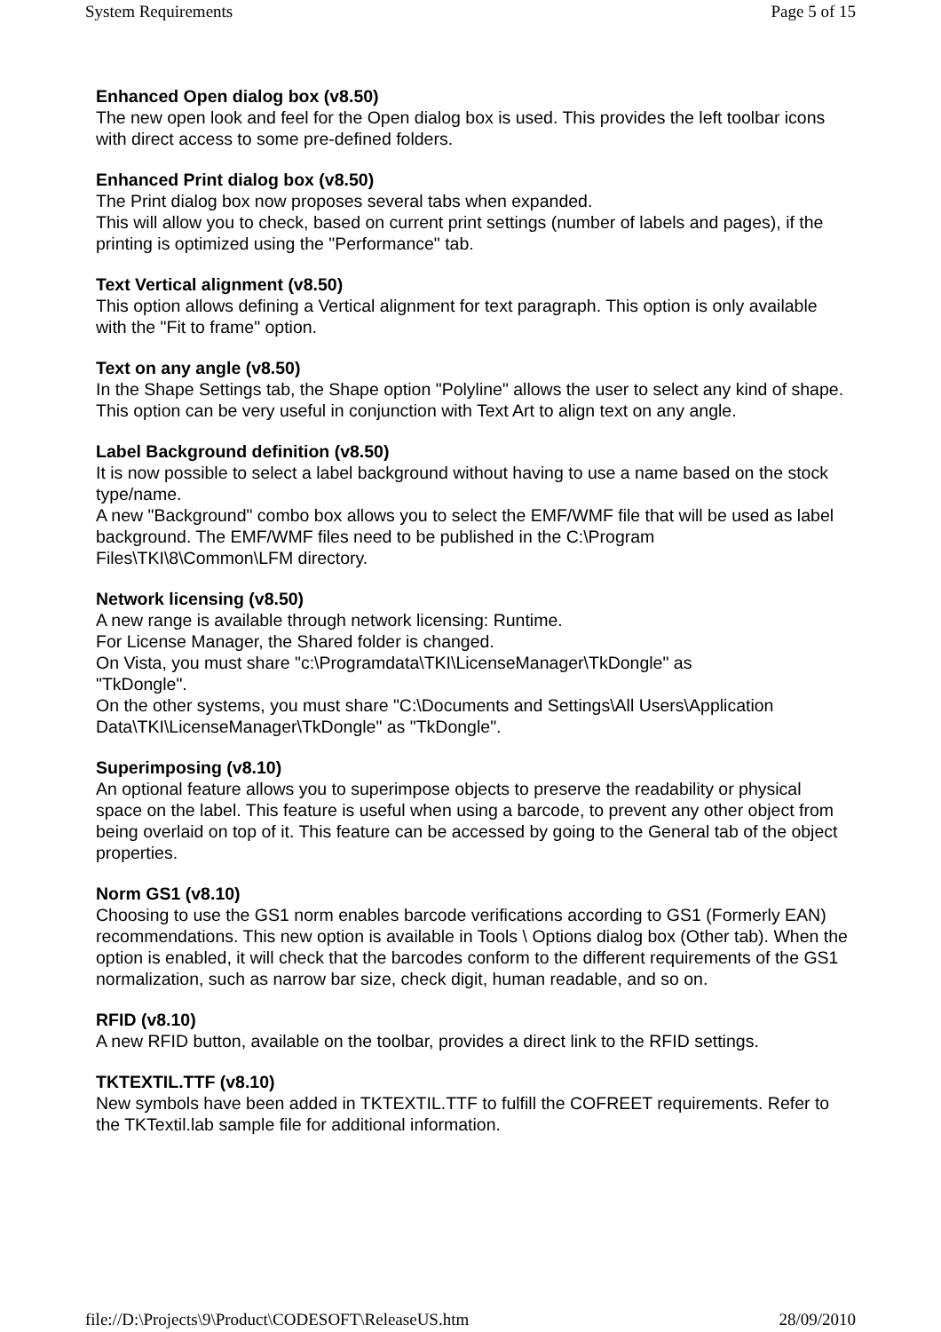System Requirements Page 5 of 15
Enhanced Open dialog box (v8.50)
The new open look and feel for the Open dialog box is used. This provides the left toolbar icons with direct access to some pre-defined folders.
Enhanced Print dialog box (v8.50)
The Print dialog box now proposes several tabs when expanded.
This will allow you to check, based on current print settings (number of labels and pages), if the printing is optimized using the "Performance" tab.
Text Vertical alignment (v8.50)
This option allows defining a Vertical alignment for text paragraph. This option is only available with the "Fit to frame" option.
Text on any angle (v8.50)
In the Shape Settings tab, the Shape option "Polyline" allows the user to select any kind of shape. This option can be very useful in conjunction with Text Art to align text on any angle.
Label Background definition (v8.50)
It is now possible to select a label background without having to use a name based on the stock type/name.
A new "Background" combo box allows you to select the EMF/WMF file that will be used as label background. The EMF/WMF files need to be published in the C:\Program Files\TKI\8\Common\LFM directory.
Network licensing (v8.50)
A new range is available through network licensing: Runtime.
For License Manager, the Shared folder is changed.
On Vista, you must share "c:\Programdata\TKI\LicenseManager\TkDongle" as
"TkDongle".
On the other systems, you must share "C:\Documents and Settings\All Users\Application Data\TKI\LicenseManager\TkDongle" as "TkDongle".
Superimposing (v8.10)
An optional feature allows you to superimpose objects to preserve the readability or physical space on the label. This feature is useful when using a barcode, to prevent any other object from being overlaid on top of it. This feature can be accessed by going to the General tab of the object properties.
Norm GS1 (v8.10)
Choosing to use the GS1 norm enables barcode verifications according to GS1 (Formerly EAN) recommendations. This new option is available in Tools \ Options dialog box (Other tab). When the option is enabled, it will check that the barcodes conform to the different requirements of the GS1 normalization, such as narrow bar size, check digit, human readable, and so on.
RFID (v8.10)
A new RFID button, available on the toolbar, provides a direct link to the RFID settings.
TKTEXTIL.TTF (v8.10)
New symbols have been added in TKTEXTIL.TTF to fulfill the COFREET requirements. Refer to the TKTextil.lab sample file for additional information.
file://D:\Projects\9\Product\CODESOFT\ReleaseUS.htm 28/09/2010